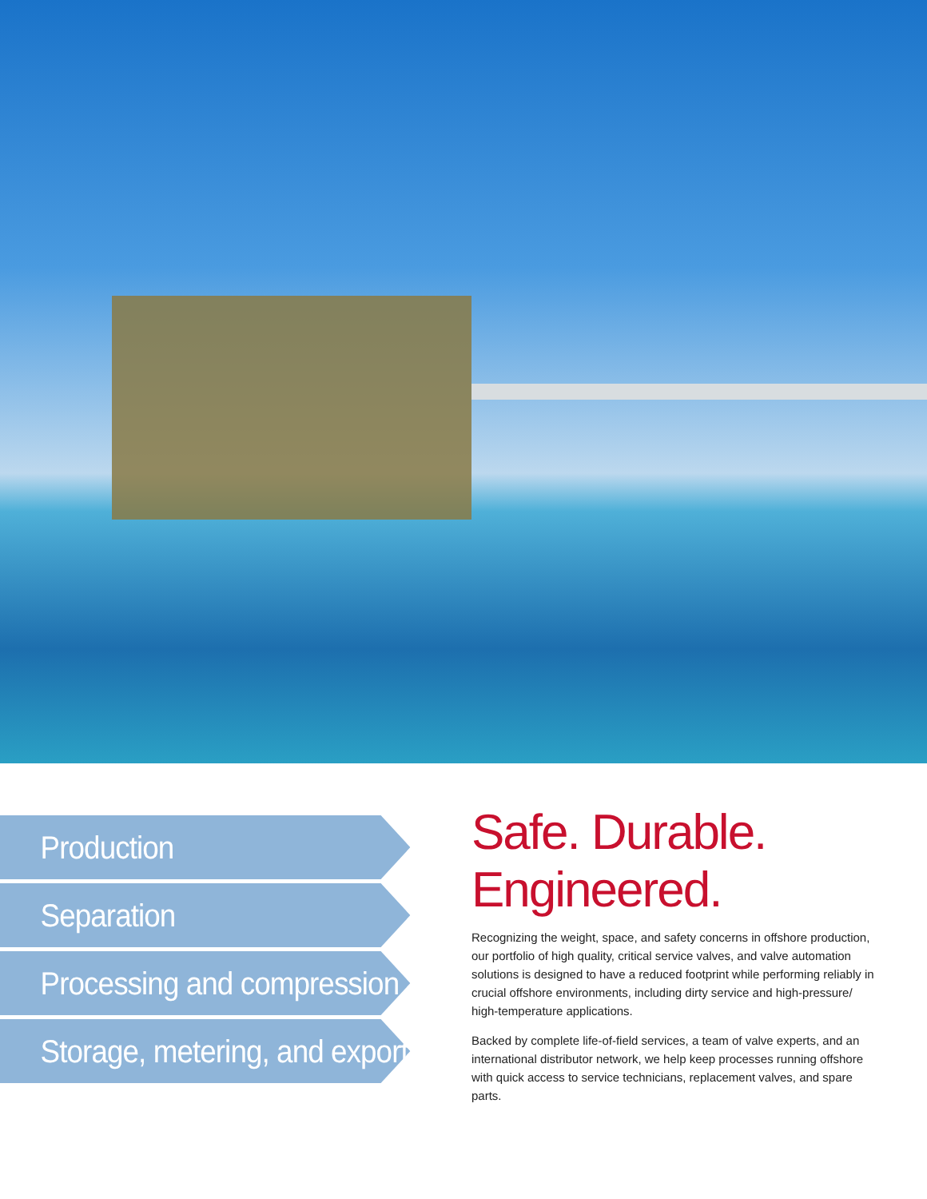Production
Separation
Processing and compression
Storage, metering, and export
Safe. Durable.
Engineered.
Recognizing the weight, space, and safety concerns in offshore production, our portfolio of high quality, critical service valves, and valve automation solutions is designed to have a reduced footprint while performing reliably in crucial offshore environments, including dirty service and high-pressure/ high-temperature applications.
Backed by complete life-of-field services, a team of valve experts, and an international distributor network, we help keep processes running offshore with quick access to service technicians, replacement valves, and spare parts.